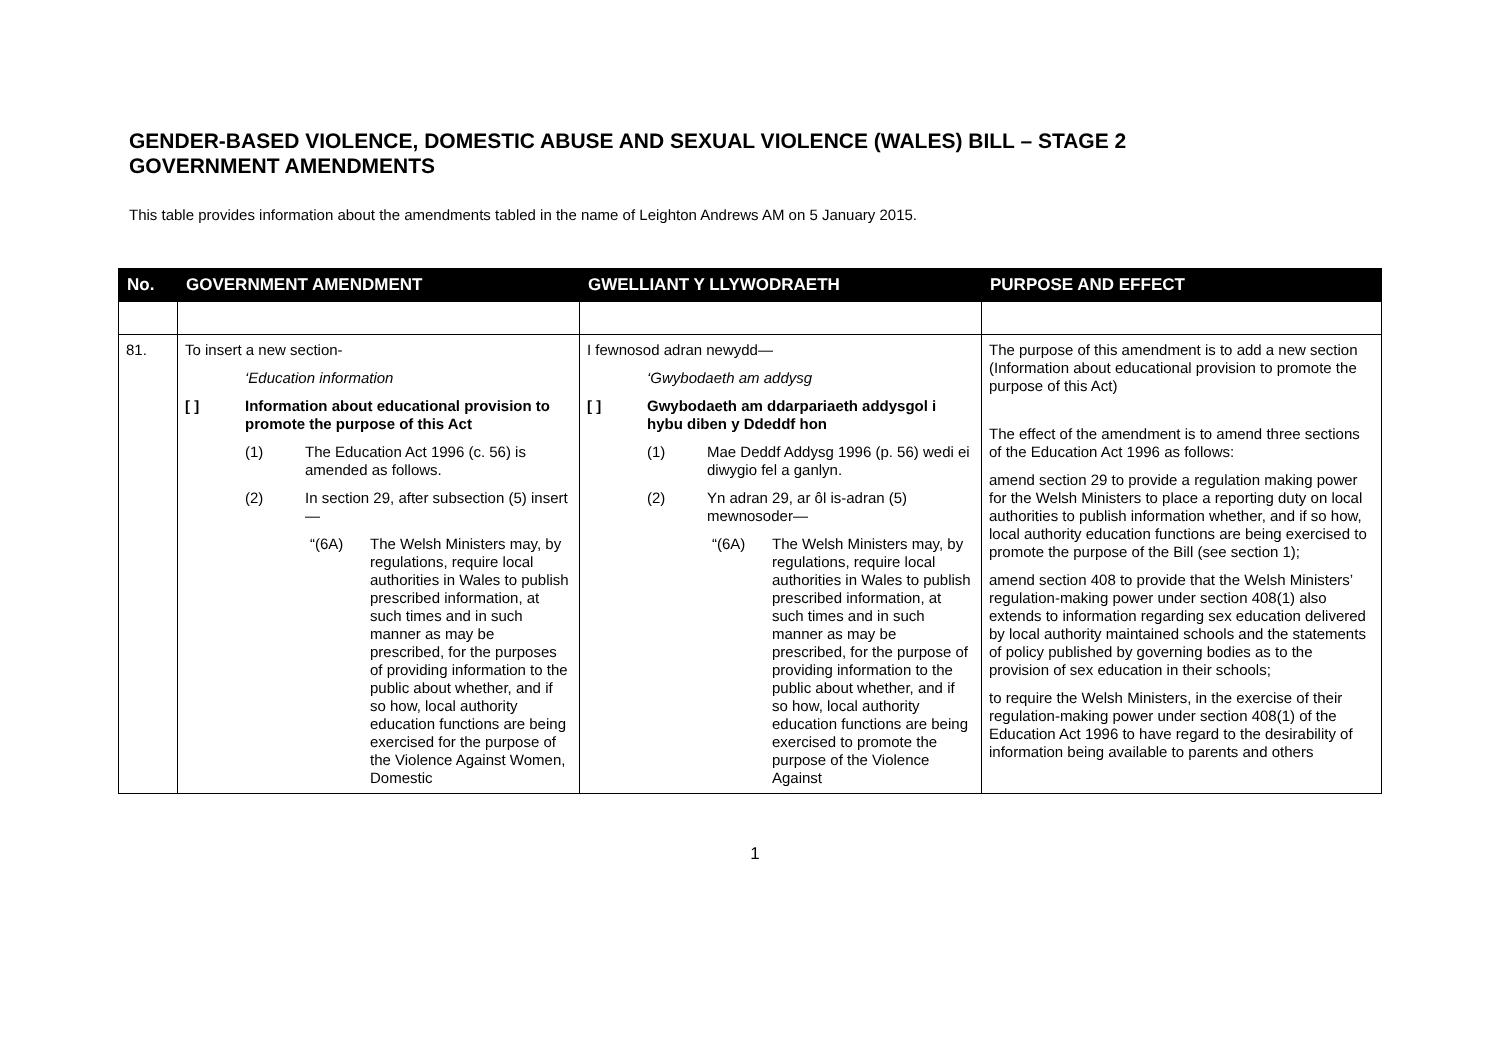GENDER-BASED VIOLENCE, DOMESTIC ABUSE AND SEXUAL VIOLENCE (WALES) BILL – STAGE 2
GOVERNMENT AMENDMENTS
This table provides information about the amendments tabled in the name of Leighton Andrews AM on 5 January 2015.
| No. | GOVERNMENT AMENDMENT | GWELLIANT Y LLYWODRAETH | PURPOSE AND EFFECT |
| --- | --- | --- | --- |
| 81. | To insert a new section- ‘Education information [ ] Information about educational provision to promote the purpose of this Act (1) The Education Act 1996 (c. 56) is amended as follows. (2) In section 29, after subsection (5) insert— “(6A) The Welsh Ministers may, by regulations, require local authorities in Wales to publish prescribed information, at such times and in such manner as may be prescribed, for the purposes of providing information to the public about whether, and if so how, local authority education functions are being exercised for the purpose of the Violence Against Women, Domestic | I fewnosod adran newydd— ‘Gwybodaeth am addysg [ ] Gwybodaeth am ddarpariaeth addysgol i hybu diben y Ddeddf hon (1) Mae Deddf Addysg 1996 (p. 56) wedi ei diwygio fel a ganlyn. (2) Yn adran 29, ar ôl is-adran (5) mewnosoder— “(6A) The Welsh Ministers may, by regulations, require local authorities in Wales to publish prescribed information, at such times and in such manner as may be prescribed, for the purpose of providing information to the public about whether, and if so how, local authority education functions are being exercised to promote the purpose of the Violence Against | The purpose of this amendment is to add a new section (Information about educational provision to promote the purpose of this Act) The effect of the amendment is to amend three sections of the Education Act 1996 as follows: amend section 29 to provide a regulation making power for the Welsh Ministers to place a reporting duty on local authorities to publish information whether, and if so how, local authority education functions are being exercised to promote the purpose of the Bill (see section 1); amend section 408 to provide that the Welsh Ministers’ regulation-making power under section 408(1) also extends to information regarding sex education delivered by local authority maintained schools and the statements of policy published by governing bodies as to the provision of sex education in their schools; to require the Welsh Ministers, in the exercise of their regulation-making power under section 408(1) of the Education Act 1996 to have regard to the desirability of information being available to parents and others |
1